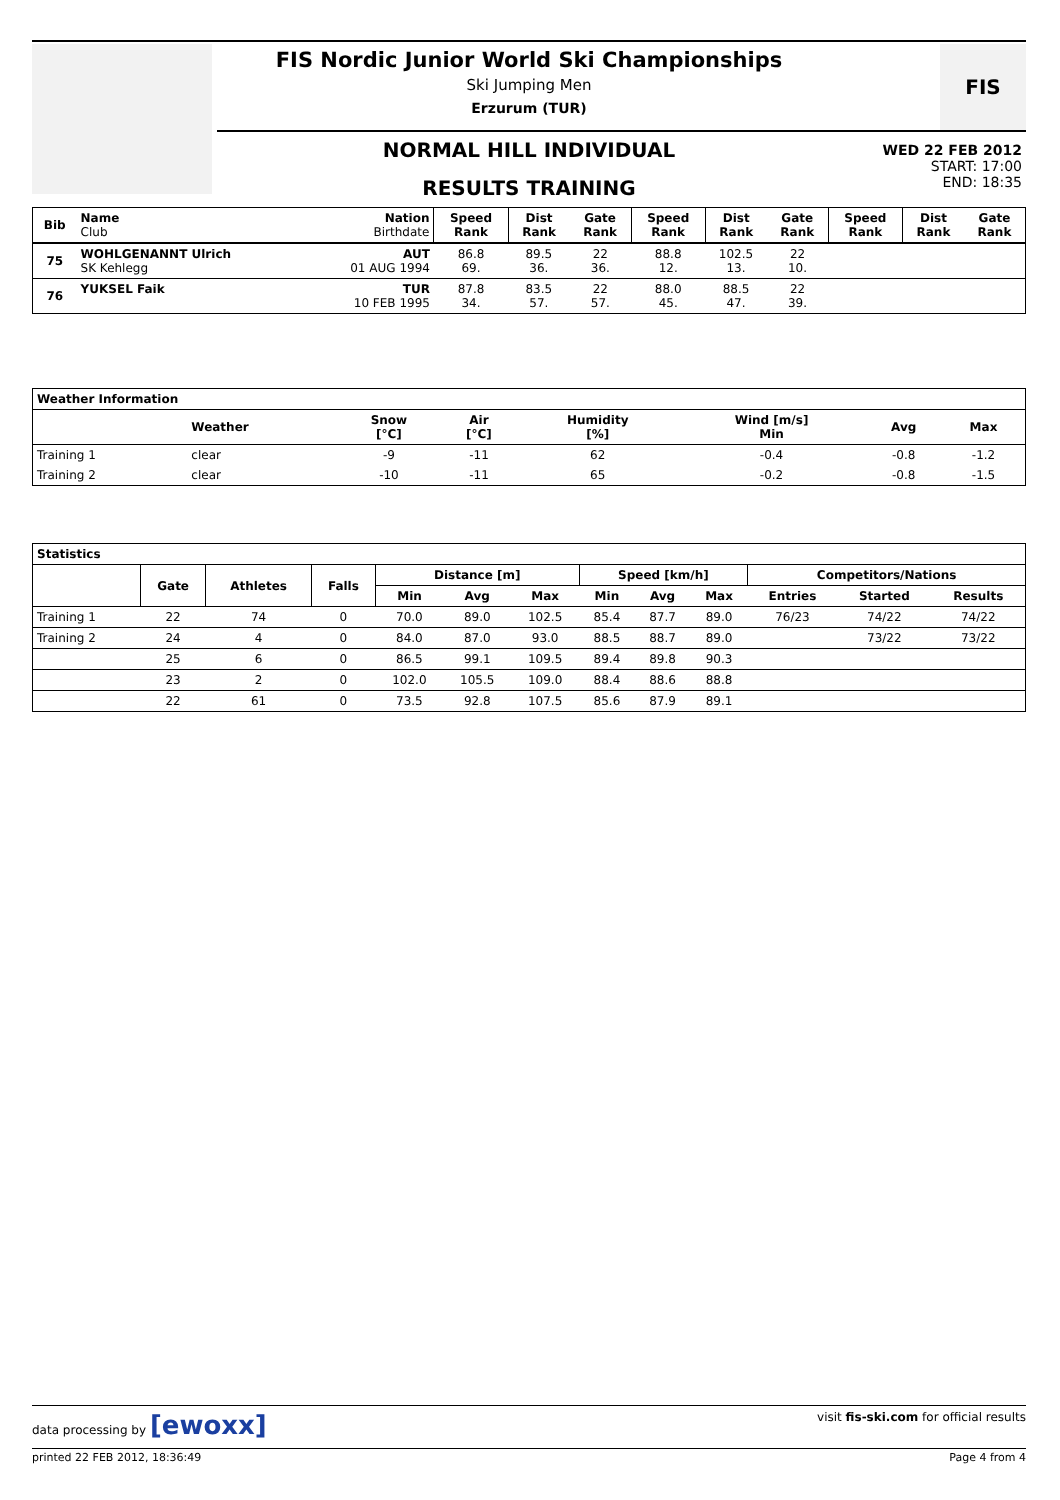FIS
FIS Nordic Junior World Ski Championships
Ski Jumping Men
Erzurum (TUR)
NORMAL HILL INDIVIDUAL
RESULTS TRAINING
WED 22 FEB 2012
START: 17:00
END: 18:35
| Bib | Name Club | Nation Birthdate | Speed Rank | Dist Rank | Gate Rank | Speed Rank | Dist Rank | Gate Rank | Speed Rank | Dist Rank | Gate Rank |
| --- | --- | --- | --- | --- | --- | --- | --- | --- | --- | --- | --- |
| 75 | WOHLGENANNT Ulrich SK Kehlegg | AUT 01 AUG 1994 | 86.8 69. | 89.5 36. | 22 36. | 88.8 12. | 102.5 13. | 22 10. | | | |
| 76 | YUKSEL Faik | TUR 10 FEB 1995 | 87.8 34. | 83.5 57. | 22 57. | 88.0 45. | 88.5 47. | 22 39. | | | |
| Weather Information | | | | | | | |
| --- | --- | --- | --- | --- | --- | --- | --- |
| | Weather | Snow [°C] | Air [°C] | Humidity [%] | Wind [m/s] Min | Avg | Max |
| Training 1 | clear | -9 | -11 | 62 | -0.4 | -0.8 | -1.2 |
| Training 2 | clear | -10 | -11 | 65 | -0.2 | -0.8 | -1.5 |
| Statistics | | | | | | | | | | | | |
| --- | --- | --- | --- | --- | --- | --- | --- | --- | --- | --- | --- | --- |
| | Gate | Athletes | Falls | Distance [m] | | | Speed [km/h] | | | Competitors/Nations | | |
| | | | | Min | Avg | Max | Min | Avg | Max | Entries | Started | Results |
| Training 1 | 22 | 74 | 0 | 70.0 | 89.0 | 102.5 | 85.4 | 87.7 | 89.0 | 76/23 | 74/22 | 74/22 |
| Training 2 | 24 | 4 | 0 | 84.0 | 87.0 | 93.0 | 88.5 | 88.7 | 89.0 | | 73/22 | 73/22 |
| | 25 | 6 | 0 | 86.5 | 99.1 | 109.5 | 89.4 | 89.8 | 90.3 | | | |
| | 23 | 2 | 0 | 102.0 | 105.5 | 109.0 | 88.4 | 88.6 | 88.8 | | | |
| | 22 | 61 | 0 | 73.5 | 92.8 | 107.5 | 85.6 | 87.9 | 89.1 | | | |
data processing by [ewoxx] visit fis-ski.com for official results
printed 22 FEB 2012, 18:36:49 Page 4 from 4